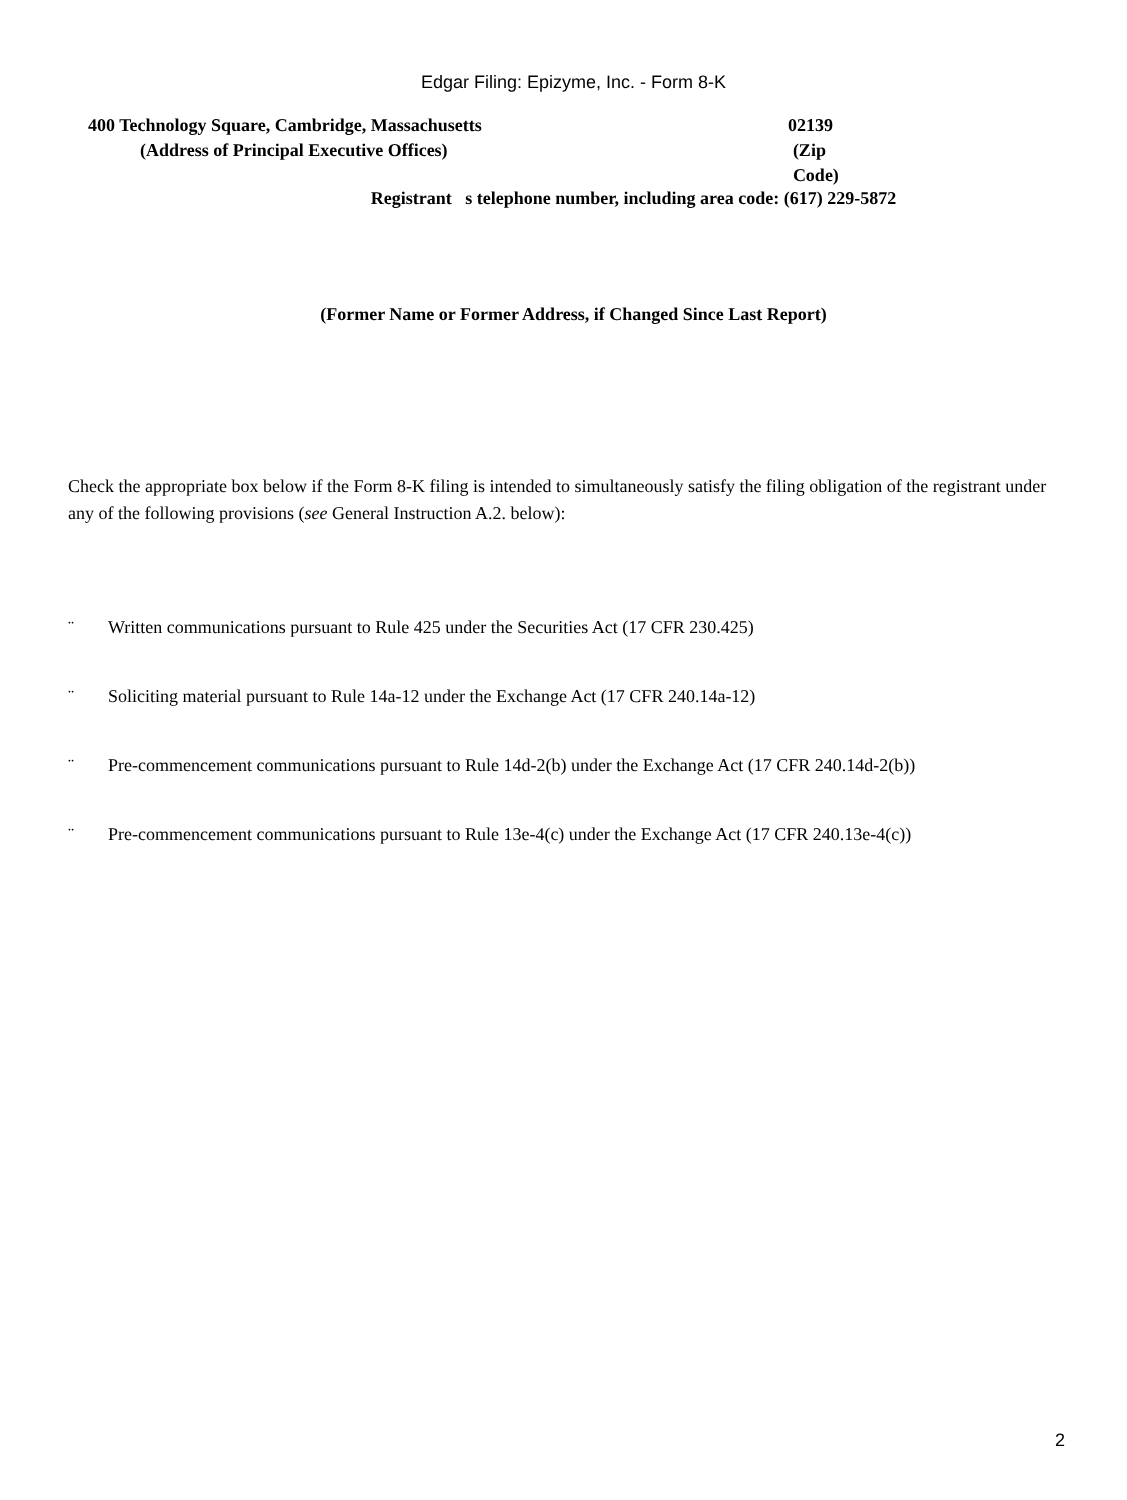Edgar Filing: Epizyme, Inc. - Form 8-K
400 Technology Square, Cambridge, Massachusetts 02139
(Address of Principal Executive Offices) (Zip Code)
Registrant s telephone number, including area code: (617) 229-5872
(Former Name or Former Address, if Changed Since Last Report)
Check the appropriate box below if the Form 8-K filing is intended to simultaneously satisfy the filing obligation of the registrant under any of the following provisions (see General Instruction A.2. below):
¨ Written communications pursuant to Rule 425 under the Securities Act (17 CFR 230.425)
¨ Soliciting material pursuant to Rule 14a-12 under the Exchange Act (17 CFR 240.14a-12)
¨ Pre-commencement communications pursuant to Rule 14d-2(b) under the Exchange Act (17 CFR 240.14d-2(b))
¨ Pre-commencement communications pursuant to Rule 13e-4(c) under the Exchange Act (17 CFR 240.13e-4(c))
2